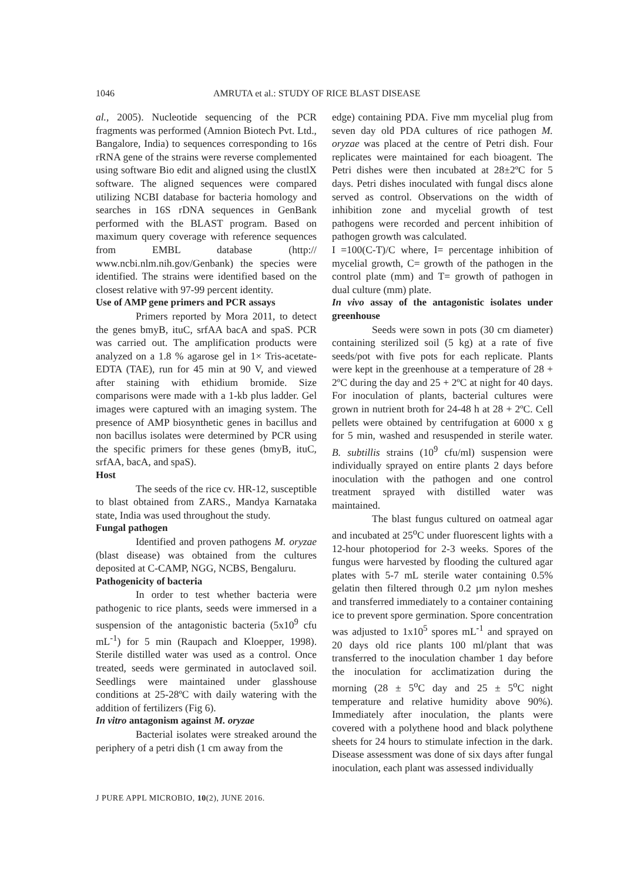1046 AMRUTA et al.: STUDY OF RICE BLAST DISEASE
al., 2005). Nucleotide sequencing of the PCR fragments was performed (Amnion Biotech Pvt. Ltd., Bangalore, India) to sequences corresponding to 16s rRNA gene of the strains were reverse complemented using software Bio edit and aligned using the clustlX software. The aligned sequences were compared utilizing NCBI database for bacteria homology and searches in 16S rDNA sequences in GenBank performed with the BLAST program. Based on maximum query coverage with reference sequences from EMBL database (http:// www.ncbi.nlm.nih.gov/Genbank) the species were identified. The strains were identified based on the closest relative with 97-99 percent identity.
Use of AMP gene primers and PCR assays
Primers reported by Mora 2011, to detect the genes bmyB, ituC, srfAA bacA and spaS. PCR was carried out. The amplification products were analyzed on a 1.8 % agarose gel in 1× Tris-acetate-EDTA (TAE), run for 45 min at 90 V, and viewed after staining with ethidium bromide. Size comparisons were made with a 1-kb plus ladder. Gel images were captured with an imaging system. The presence of AMP biosynthetic genes in bacillus and non bacillus isolates were determined by PCR using the specific primers for these genes (bmyB, ituC, srfAA, bacA, and spaS).
Host
The seeds of the rice cv. HR-12, susceptible to blast obtained from ZARS., Mandya Karnataka state, India was used throughout the study.
Fungal pathogen
Identified and proven pathogens M. oryzae (blast disease) was obtained from the cultures deposited at C-CAMP, NGG, NCBS, Bengaluru.
Pathogenicity of bacteria
In order to test whether bacteria were pathogenic to rice plants, seeds were immersed in a suspension of the antagonistic bacteria (5x10<sup>9</sup> cfu mL<sup>-1</sup>) for 5 min (Raupach and Kloepper, 1998). Sterile distilled water was used as a control. Once treated, seeds were germinated in autoclaved soil. Seedlings were maintained under glasshouse conditions at 25-28ºC with daily watering with the addition of fertilizers (Fig 6).
In vitro antagonism against M. oryzae
Bacterial isolates were streaked around the periphery of a petri dish (1 cm away from the
edge) containing PDA. Five mm mycelial plug from seven day old PDA cultures of rice pathogen M. oryzae was placed at the centre of Petri dish. Four replicates were maintained for each bioagent. The Petri dishes were then incubated at 28±2ºC for 5 days. Petri dishes inoculated with fungal discs alone served as control. Observations on the width of inhibition zone and mycelial growth of test pathogens were recorded and percent inhibition of pathogen growth was calculated.
I =100(C-T)/C where, I= percentage inhibition of mycelial growth, C= growth of the pathogen in the control plate (mm) and T= growth of pathogen in dual culture (mm) plate.
In vivo assay of the antagonistic isolates under greenhouse
Seeds were sown in pots (30 cm diameter) containing sterilized soil (5 kg) at a rate of five seeds/pot with five pots for each replicate. Plants were kept in the greenhouse at a temperature of 28 + 2ºC during the day and 25 + 2ºC at night for 40 days. For inoculation of plants, bacterial cultures were grown in nutrient broth for 24-48 h at 28 + 2ºC. Cell pellets were obtained by centrifugation at 6000 x g for 5 min, washed and resuspended in sterile water. B. subtillis strains (10<sup>9</sup> cfu/ml) suspension were individually sprayed on entire plants 2 days before inoculation with the pathogen and one control treatment sprayed with distilled water was maintained.
The blast fungus cultured on oatmeal agar and incubated at 25<sup>o</sup>C under fluorescent lights with a 12-hour photoperiod for 2-3 weeks. Spores of the fungus were harvested by flooding the cultured agar plates with 5-7 mL sterile water containing 0.5% gelatin then filtered through 0.2 µm nylon meshes and transferred immediately to a container containing ice to prevent spore germination. Spore concentration was adjusted to 1x10<sup>5</sup> spores mL<sup>-1</sup> and sprayed on 20 days old rice plants 100 ml/plant that was transferred to the inoculation chamber 1 day before the inoculation for acclimatization during the morning (28 ± 5<sup>o</sup>C day and 25 ± 5<sup>o</sup>C night temperature and relative humidity above 90%). Immediately after inoculation, the plants were covered with a polythene hood and black polythene sheets for 24 hours to stimulate infection in the dark. Disease assessment was done of six days after fungal inoculation, each plant was assessed individually
J PURE APPL MICROBIO, 10(2), JUNE 2016.